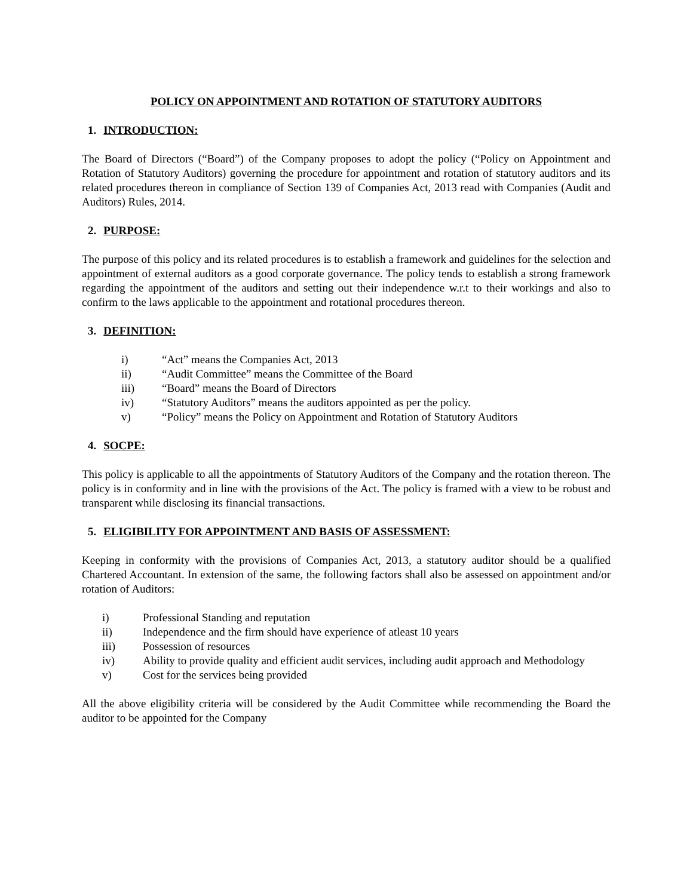POLICY ON APPOINTMENT AND ROTATION OF STATUTORY AUDITORS
1. INTRODUCTION:
The Board of Directors (“Board”) of the Company proposes to adopt the policy (“Policy on Appointment and Rotation of Statutory Auditors) governing the procedure for appointment and rotation of statutory auditors and its related procedures thereon in compliance of Section 139 of Companies Act, 2013 read with Companies (Audit and Auditors) Rules, 2014.
2. PURPOSE:
The purpose of this policy and its related procedures is to establish a framework and guidelines for the selection and appointment of external auditors as a good corporate governance. The policy tends to establish a strong framework regarding the appointment of the auditors and setting out their independence w.r.t to their workings and also to confirm to the laws applicable to the appointment and rotational procedures thereon.
3. DEFINITION:
i) “Act” means the Companies Act, 2013
ii) “Audit Committee” means the Committee of the Board
iii) “Board” means the Board of Directors
iv) “Statutory Auditors” means the auditors appointed as per the policy.
v) “Policy” means the Policy on Appointment and Rotation of Statutory Auditors
4. SOCPE:
This policy is applicable to all the appointments of Statutory Auditors of the Company and the rotation thereon. The policy is in conformity and in line with the provisions of the Act. The policy is framed with a view to be robust and transparent while disclosing its financial transactions.
5. ELIGIBILITY FOR APPOINTMENT AND BASIS OF ASSESSMENT:
Keeping in conformity with the provisions of Companies Act, 2013, a statutory auditor should be a qualified Chartered Accountant. In extension of the same, the following factors shall also be assessed on appointment and/or rotation of Auditors:
i) Professional Standing and reputation
ii) Independence and the firm should have experience of atleast 10 years
iii) Possession of resources
iv) Ability to provide quality and efficient audit services, including audit approach and Methodology
v) Cost for the services being provided
All the above eligibility criteria will be considered by the Audit Committee while recommending the Board the auditor to be appointed for the Company